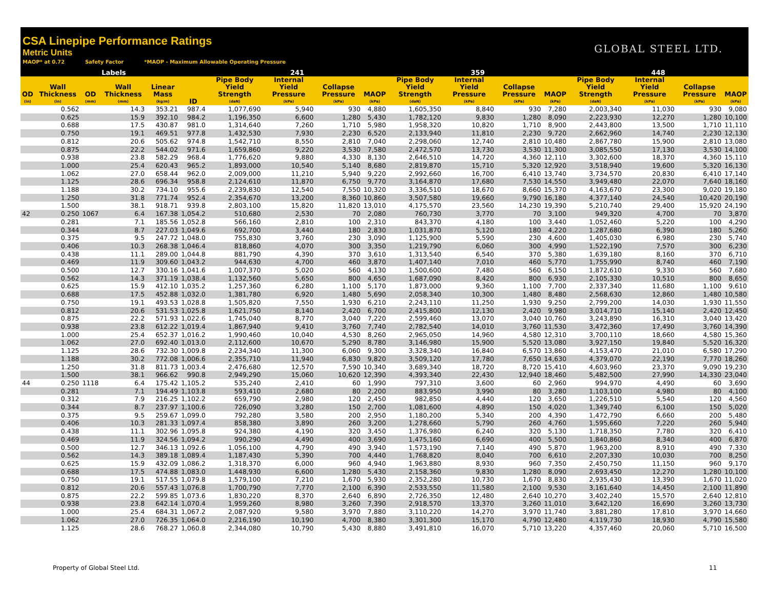CSA Linepipe Performance Ratings
Metric Units
MAOP* at 0.72 Safety Factor *MAOP - Maximum Allowable Operating Pressure
GLOBAL STEEL LTD.
| Labels | | | | | | 241 | | | | 359 | | | | 448 | | | |
| --- | --- | --- | --- | --- | --- | --- | --- | --- | --- | --- | --- | --- | --- | --- | --- | --- | --- |
| OD (in) | Wall Thickness (in) | OD (mm) | Wall Thickness (mm) | Linear Mass (kg/m) | ID | Pipe Body Yield Strength (daN) | Internal Yield Pressure (kPa) | Collapse Pressure (kPa) | MAOP (kPa) | Pipe Body Yield Strength (daN) | Internal Yield Pressure (kPa) | Collapse Pressure (kPa) | MAOP (kPa) | Pipe Body Yield Strength (daN) | Internal Yield Pressure (kPa) | Collapse Pressure (kPa) | MAOP (kPa) |
| | 0.562 | | 14.3 | 353.21 | 987.4 | 1,077,690 | 5,940 | 930 | 4,880 | 1,605,350 | 8,840 | 930 | 7,280 | 2,003,340 | 11,030 | 930 | 9,080 |
| | 0.625 | | 15.9 | 392.10 | 984.2 | 1,196,350 | 6,600 | 1,280 | 5,430 | 1,782,120 | 9,830 | 1,280 | 8,090 | 2,223,930 | 12,270 | 1,280 | 10,100 |
| | 0.688 | | 17.5 | 430.87 | 981.0 | 1,314,640 | 7,260 | 1,710 | 5,980 | 1,958,320 | 10,820 | 1,710 | 8,900 | 2,443,800 | 13,500 | 1,710 | 11,110 |
| | 0.750 | | 19.1 | 469.51 | 977.8 | 1,432,530 | 7,930 | 2,230 | 6,520 | 2,133,940 | 11,810 | 2,230 | 9,720 | 2,662,960 | 14,740 | 2,230 | 12,130 |
| | 0.812 | | 20.6 | 505.62 | 974.8 | 1,542,710 | 8,550 | 2,810 | 7,040 | 2,298,060 | 12,740 | 2,810 | 10,480 | 2,867,780 | 15,900 | 2,810 | 13,080 |
| | 0.875 | | 22.2 | 544.02 | 971.6 | 1,659,860 | 9,220 | 3,530 | 7,580 | 2,472,570 | 13,730 | 3,530 | 11,300 | 3,085,550 | 17,130 | 3,530 | 14,100 |
| | 0.938 | | 23.8 | 582.29 | 968.4 | 1,776,620 | 9,880 | 4,330 | 8,130 | 2,646,510 | 14,720 | 4,360 | 12,110 | 3,302,600 | 18,370 | 4,360 | 15,110 |
| | 1.000 | | 25.4 | 620.43 | 965.2 | 1,893,000 | 10,540 | 5,140 | 8,680 | 2,819,870 | 15,710 | 5,320 | 12,920 | 3,518,940 | 19,600 | 5,320 | 16,130 |
| | 1.062 | | 27.0 | 658.44 | 962.0 | 2,009,000 | 11,210 | 5,940 | 9,220 | 2,992,660 | 16,700 | 6,410 | 13,740 | 3,734,570 | 20,830 | 6,410 | 17,140 |
| | 1.125 | | 28.6 | 696.34 | 958.8 | 2,124,610 | 11,870 | 6,750 | 9,770 | 3,164,870 | 17,680 | 7,530 | 14,550 | 3,949,480 | 22,070 | 7,640 | 18,160 |
| | 1.188 | | 30.2 | 734.10 | 955.6 | 2,239,830 | 12,540 | 7,550 | 10,320 | 3,336,510 | 18,670 | 8,660 | 15,370 | 4,163,670 | 23,300 | 9,020 | 19,180 |
| | 1.250 | | 31.8 | 771.74 | 952.4 | 2,354,670 | 13,200 | 8,360 | 10,860 | 3,507,580 | 19,660 | 9,790 | 16,180 | 4,377,140 | 24,540 | 10,420 | 20,190 |
| | 1.500 | | 38.1 | 918.71 | 939.8 | 2,803,100 | 15,820 | 11,820 | 13,010 | 4,175,570 | 23,560 | 14,230 | 19,390 | 5,210,740 | 29,400 | 15,920 | 24,190 |
| 42 | 0.250 | 1067 | 6.4 | 167.38 | 1,054.2 | 510,680 | 2,530 | 70 | 2,080 | 760,730 | 3,770 | 70 | 3,100 | 949,320 | 4,700 | 70 | 3,870 |
| | 0.281 | | 7.1 | 185.56 | 1,052.8 | 566,160 | 2,810 | 100 | 2,310 | 843,370 | 4,180 | 100 | 3,440 | 1,052,460 | 5,220 | 100 | 4,290 |
| | 0.344 | | 8.7 | 227.03 | 1,049.6 | 692,700 | 3,440 | 180 | 2,830 | 1,031,870 | 5,120 | 180 | 4,220 | 1,287,680 | 6,390 | 180 | 5,260 |
| | 0.375 | | 9.5 | 247.72 | 1,048.0 | 755,830 | 3,760 | 230 | 3,090 | 1,125,900 | 5,590 | 230 | 4,600 | 1,405,030 | 6,980 | 230 | 5,740 |
| | 0.406 | | 10.3 | 268.38 | 1,046.4 | 818,860 | 4,070 | 300 | 3,350 | 1,219,790 | 6,060 | 300 | 4,990 | 1,522,190 | 7,570 | 300 | 6,230 |
| | 0.438 | | 11.1 | 289.00 | 1,044.8 | 881,790 | 4,390 | 370 | 3,610 | 1,313,540 | 6,540 | 370 | 5,380 | 1,639,180 | 8,160 | 370 | 6,710 |
| | 0.469 | | 11.9 | 309.60 | 1,043.2 | 944,630 | 4,700 | 460 | 3,870 | 1,407,140 | 7,010 | 460 | 5,770 | 1,755,990 | 8,740 | 460 | 7,190 |
| | 0.500 | | 12.7 | 330.16 | 1,041.6 | 1,007,370 | 5,020 | 560 | 4,130 | 1,500,600 | 7,480 | 560 | 6,150 | 1,872,610 | 9,330 | 560 | 7,680 |
| | 0.562 | | 14.3 | 371.19 | 1,038.4 | 1,132,560 | 5,650 | 800 | 4,650 | 1,687,090 | 8,420 | 800 | 6,930 | 2,105,330 | 10,510 | 800 | 8,650 |
| | 0.625 | | 15.9 | 412.10 | 1,035.2 | 1,257,360 | 6,280 | 1,100 | 5,170 | 1,873,000 | 9,360 | 1,100 | 7,700 | 2,337,340 | 11,680 | 1,100 | 9,610 |
| | 0.688 | | 17.5 | 452.88 | 1,032.0 | 1,381,780 | 6,920 | 1,480 | 5,690 | 2,058,340 | 10,300 | 1,480 | 8,480 | 2,568,630 | 12,860 | 1,480 | 10,580 |
| | 0.750 | | 19.1 | 493.53 | 1,028.8 | 1,505,820 | 7,550 | 1,930 | 6,210 | 2,243,110 | 11,250 | 1,930 | 9,250 | 2,799,200 | 14,030 | 1,930 | 11,550 |
| | 0.812 | | 20.6 | 531.53 | 1,025.8 | 1,621,750 | 8,140 | 2,420 | 6,700 | 2,415,800 | 12,130 | 2,420 | 9,980 | 3,014,710 | 15,140 | 2,420 | 12,450 |
| | 0.875 | | 22.2 | 571.93 | 1,022.6 | 1,745,040 | 8,770 | 3,040 | 7,220 | 2,599,460 | 13,070 | 3,040 | 10,760 | 3,243,890 | 16,310 | 3,040 | 13,420 |
| | 0.938 | | 23.8 | 612.22 | 1,019.4 | 1,867,940 | 9,410 | 3,760 | 7,740 | 2,782,540 | 14,010 | 3,760 | 11,530 | 3,472,360 | 17,490 | 3,760 | 14,390 |
| | 1.000 | | 25.4 | 652.37 | 1,016.2 | 1,990,460 | 10,040 | 4,530 | 8,260 | 2,965,050 | 14,960 | 4,580 | 12,310 | 3,700,110 | 18,660 | 4,580 | 15,360 |
| | 1.062 | | 27.0 | 692.40 | 1,013.0 | 2,112,600 | 10,670 | 5,290 | 8,780 | 3,146,980 | 15,900 | 5,520 | 13,080 | 3,927,150 | 19,840 | 5,520 | 16,320 |
| | 1.125 | | 28.6 | 732.30 | 1,009.8 | 2,234,340 | 11,300 | 6,060 | 9,300 | 3,328,340 | 16,840 | 6,570 | 13,860 | 4,153,470 | 21,010 | 6,580 | 17,290 |
| | 1.188 | | 30.2 | 772.08 | 1,006.6 | 2,355,710 | 11,940 | 6,830 | 9,820 | 3,509,120 | 17,780 | 7,650 | 14,630 | 4,379,070 | 22,190 | 7,770 | 18,260 |
| | 1.250 | | 31.8 | 811.73 | 1,003.4 | 2,476,680 | 12,570 | 7,590 | 10,340 | 3,689,340 | 18,720 | 8,720 | 15,410 | 4,603,960 | 23,370 | 9,090 | 19,230 |
| | 1.500 | | 38.1 | 966.62 | 990.8 | 2,949,290 | 15,060 | 10,620 | 12,390 | 4,393,340 | 22,430 | 12,940 | 18,460 | 5,482,500 | 27,990 | 14,330 | 23,040 |
| 44 | 0.250 | 1118 | 6.4 | 175.42 | 1,105.2 | 535,240 | 2,410 | 60 | 1,990 | 797,310 | 3,600 | 60 | 2,960 | 994,970 | 4,490 | 60 | 3,690 |
| | 0.281 | | 7.1 | 194.49 | 1,103.8 | 593,410 | 2,680 | 80 | 2,200 | 883,950 | 3,990 | 80 | 3,280 | 1,103,100 | 4,980 | 80 | 4,100 |
| | 0.312 | | 7.9 | 216.25 | 1,102.2 | 659,790 | 2,980 | 120 | 2,450 | 982,850 | 4,440 | 120 | 3,650 | 1,226,510 | 5,540 | 120 | 4,560 |
| | 0.344 | | 8.7 | 237.97 | 1,100.6 | 726,090 | 3,280 | 150 | 2,700 | 1,081,600 | 4,890 | 150 | 4,020 | 1,349,740 | 6,100 | 150 | 5,020 |
| | 0.375 | | 9.5 | 259.67 | 1,099.0 | 792,280 | 3,580 | 200 | 2,950 | 1,180,200 | 5,340 | 200 | 4,390 | 1,472,790 | 6,660 | 200 | 5,480 |
| | 0.406 | | 10.3 | 281.33 | 1,097.4 | 858,380 | 3,890 | 260 | 3,200 | 1,278,660 | 5,790 | 260 | 4,760 | 1,595,660 | 7,220 | 260 | 5,940 |
| | 0.438 | | 11.1 | 302.96 | 1,095.8 | 924,380 | 4,190 | 320 | 3,450 | 1,376,980 | 6,240 | 320 | 5,130 | 1,718,350 | 7,780 | 320 | 6,410 |
| | 0.469 | | 11.9 | 324.56 | 1,094.2 | 990,290 | 4,490 | 400 | 3,690 | 1,475,160 | 6,690 | 400 | 5,500 | 1,840,860 | 8,340 | 400 | 6,870 |
| | 0.500 | | 12.7 | 346.13 | 1,092.6 | 1,056,100 | 4,790 | 490 | 3,940 | 1,573,190 | 7,140 | 490 | 5,870 | 1,963,200 | 8,910 | 490 | 7,330 |
| | 0.562 | | 14.3 | 389.18 | 1,089.4 | 1,187,430 | 5,390 | 700 | 4,440 | 1,768,820 | 8,040 | 700 | 6,610 | 2,207,330 | 10,030 | 700 | 8,250 |
| | 0.625 | | 15.9 | 432.09 | 1,086.2 | 1,318,370 | 6,000 | 960 | 4,940 | 1,963,880 | 8,930 | 960 | 7,350 | 2,450,750 | 11,150 | 960 | 9,170 |
| | 0.688 | | 17.5 | 474.88 | 1,083.0 | 1,448,930 | 6,600 | 1,280 | 5,430 | 2,158,360 | 9,830 | 1,280 | 8,090 | 2,693,450 | 12,270 | 1,280 | 10,100 |
| | 0.750 | | 19.1 | 517.55 | 1,079.8 | 1,579,100 | 7,210 | 1,670 | 5,930 | 2,352,280 | 10,730 | 1,670 | 8,830 | 2,935,430 | 13,390 | 1,670 | 11,020 |
| | 0.812 | | 20.6 | 557.43 | 1,076.8 | 1,700,790 | 7,770 | 2,100 | 6,390 | 2,533,550 | 11,580 | 2,100 | 9,530 | 3,161,640 | 14,450 | 2,100 | 11,890 |
| | 0.875 | | 22.2 | 599.85 | 1,073.6 | 1,830,220 | 8,370 | 2,640 | 6,890 | 2,726,350 | 12,480 | 2,640 | 10,270 | 3,402,240 | 15,570 | 2,640 | 12,810 |
| | 0.938 | | 23.8 | 642.14 | 1,070.4 | 1,959,260 | 8,980 | 3,260 | 7,390 | 2,918,570 | 13,370 | 3,260 | 11,010 | 3,642,120 | 16,690 | 3,260 | 13,730 |
| | 1.000 | | 25.4 | 684.31 | 1,067.2 | 2,087,920 | 9,580 | 3,970 | 7,880 | 3,110,220 | 14,270 | 3,970 | 11,740 | 3,881,280 | 17,810 | 3,970 | 14,660 |
| | 1.062 | | 27.0 | 726.35 | 1,064.0 | 2,216,190 | 10,190 | 4,700 | 8,380 | 3,301,300 | 15,170 | 4,790 | 12,480 | 4,119,730 | 18,930 | 4,790 | 15,580 |
| | 1.125 | | 28.6 | 768.27 | 1,060.8 | 2,344,080 | 10,790 | 5,430 | 8,880 | 3,491,810 | 16,070 | 5,710 | 13,220 | 4,357,460 | 20,060 | 5,710 | 16,500 |
Property of Global Steel Ltd. 11